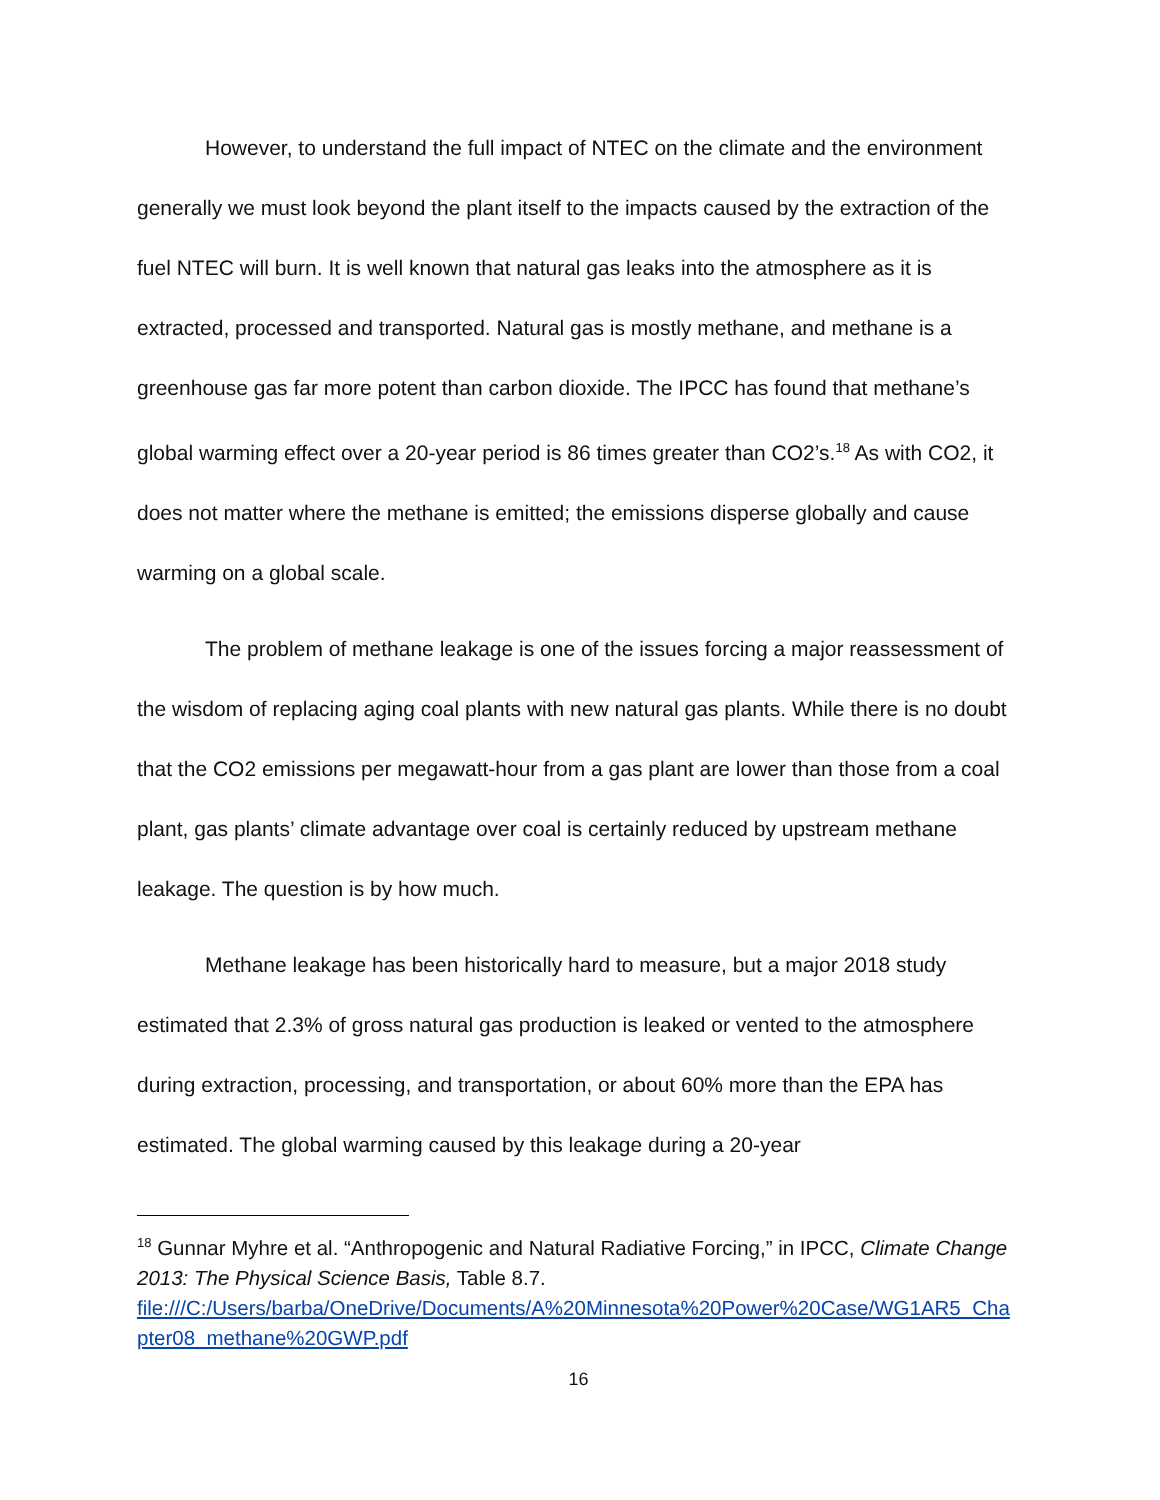However, to understand the full impact of NTEC on the climate and the environment generally we must look beyond the plant itself to the impacts caused by the extraction of the fuel NTEC will burn. It is well known that natural gas leaks into the atmosphere as it is extracted, processed and transported. Natural gas is mostly methane, and methane is a greenhouse gas far more potent than carbon dioxide. The IPCC has found that methane’s global warming effect over a 20-year period is 86 times greater than CO2’s.<sup>18</sup> As with CO2, it does not matter where the methane is emitted; the emissions disperse globally and cause warming on a global scale.
The problem of methane leakage is one of the issues forcing a major reassessment of the wisdom of replacing aging coal plants with new natural gas plants. While there is no doubt that the CO2 emissions per megawatt-hour from a gas plant are lower than those from a coal plant, gas plants’ climate advantage over coal is certainly reduced by upstream methane leakage. The question is by how much.
Methane leakage has been historically hard to measure, but a major 2018 study estimated that 2.3% of gross natural gas production is leaked or vented to the atmosphere during extraction, processing, and transportation, or about 60% more than the EPA has estimated. The global warming caused by this leakage during a 20-year
<sup>18</sup> Gunnar Myhre et al. “Anthropogenic and Natural Radiative Forcing,” in IPCC, Climate Change 2013: The Physical Science Basis, Table 8.7.
file:///C:/Users/barba/OneDrive/Documents/A%20Minnesota%20Power%20Case/WG1AR5_Chapter08_methane%20GWP.pdf
16